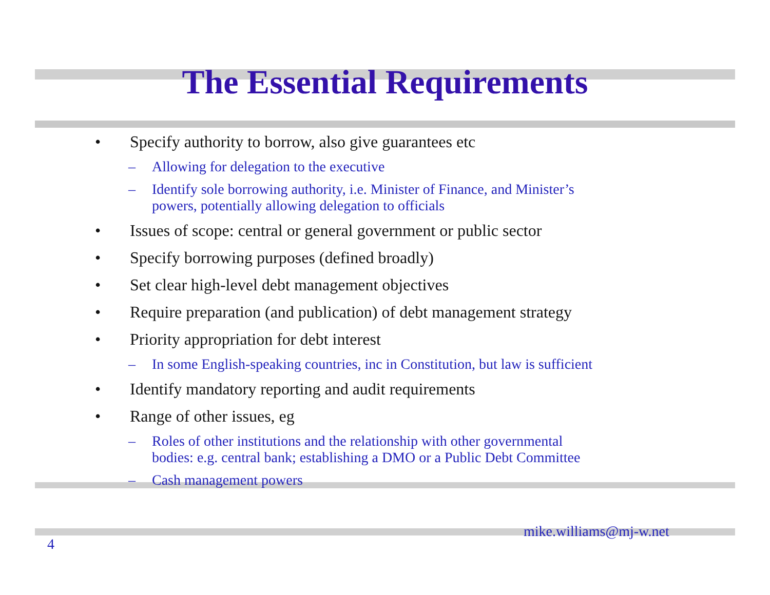The Essential Requirements
• Specify authority to borrow, also give guarantees etc
– Allowing for delegation to the executive
– Identify sole borrowing authority, i.e. Minister of Finance, and Minister’s
powers, potentially allowing delegation to officials
• Issues of scope: central or general government or public sector
• Specify borrowing purposes (defined broadly)
• Set clear high-level debt management objectives
• Require preparation (and publication) of debt management strategy
• Priority appropriation for debt interest
– In some English-speaking countries, inc in Constitution, but law is sufficient
• Identify mandatory reporting and audit requirements
• Range of other issues, eg
– Roles of other institutions and the relationship with other governmental
bodies: e.g. central bank; establishing a DMO or a Public Debt Committee
– Cash management powers
mike.williams@mj-w.net
4